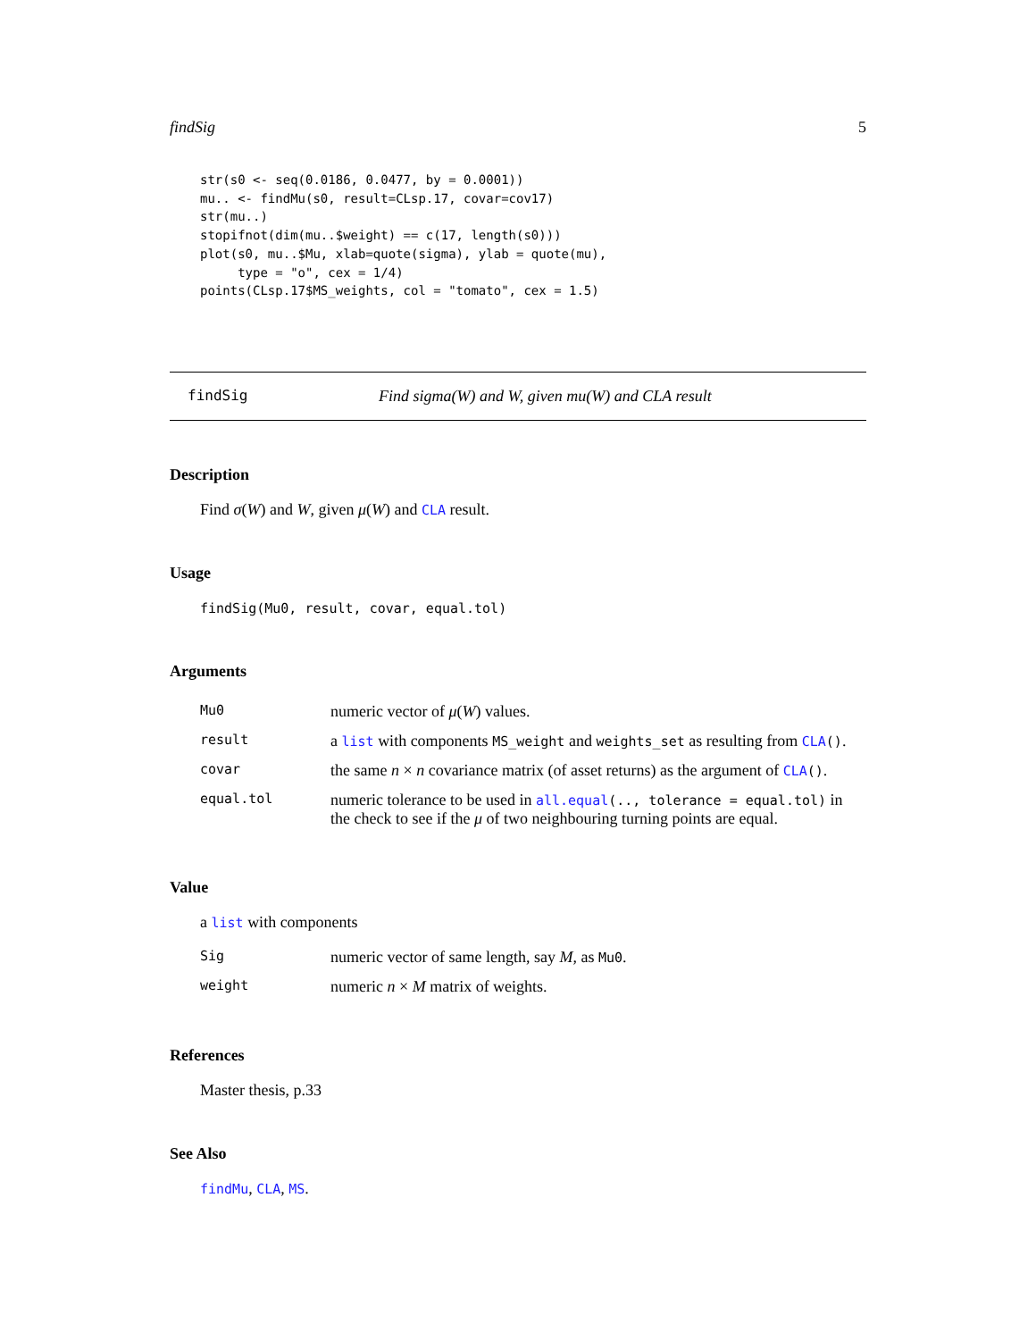findSig 5
str(s0 <- seq(0.0186, 0.0477, by = 0.0001))
mu.. <- findMu(s0, result=CLsp.17, covar=cov17)
str(mu..)
stopifnot(dim(mu..$weight) == c(17, length(s0)))
plot(s0, mu..$Mu, xlab=quote(sigma), ylab = quote(mu),
     type = "o", cex = 1/4)
points(CLsp.17$MS_weights, col = "tomato", cex = 1.5)
findSig Find sigma(W) and W, given mu(W) and CLA result
Description
Find σ(W) and W, given μ(W) and CLA result.
Usage
findSig(Mu0, result, covar, equal.tol)
Arguments
| Mu0 | numeric vector of μ ( W ) values. |
| result | a list with components MS_weight and weights_set as resulting from CLA () . |
| covar | the same n × n covariance matrix (of asset returns) as the argument of CLA () . |
| equal.tol | numeric tolerance to be used in all.equal (.., tolerance = equal.tol) in the check to see if the μ of two neighbouring turning points are equal. |
Value
a list with components
| Sig | numeric vector of same length, say M , as Mu0 . |
| weight | numeric n × M matrix of weights. |
References
Master thesis, p.33
See Also
findMu, CLA, MS.